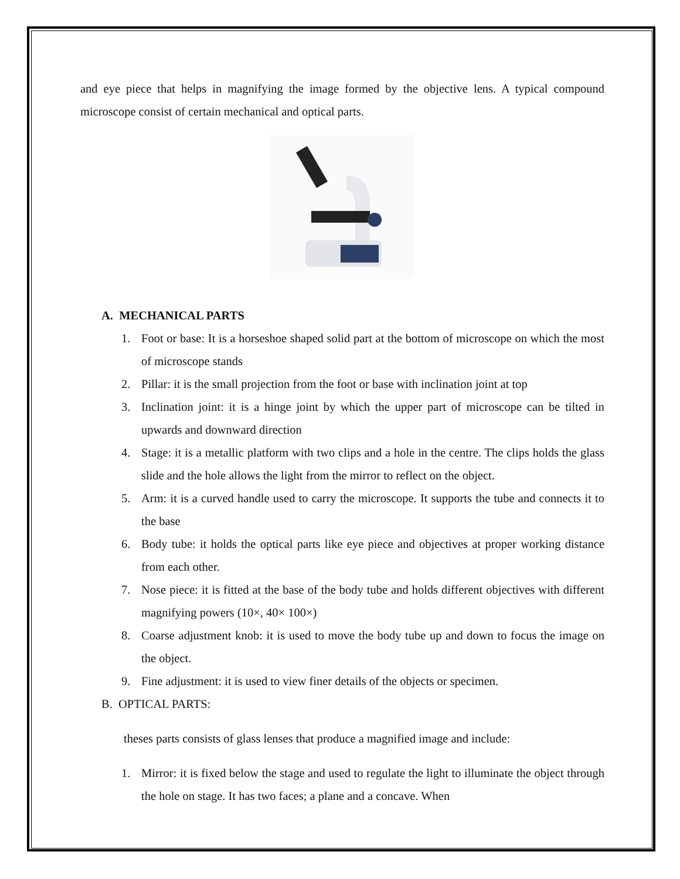and eye piece that helps in magnifying the image formed by the objective lens. A typical compound microscope consist of certain mechanical and optical parts.
A. MECHANICAL PARTS
1. Foot or base: It is a horseshoe shaped solid part at the bottom of microscope on which the most of microscope stands
2. Pillar: it is the small projection from the foot or base with inclination joint at top
3. Inclination joint: it is a hinge joint by which the upper part of microscope can be tilted in upwards and downward direction
4. Stage: it is a metallic platform with two clips and a hole in the centre. The clips holds the glass slide and the hole allows the light from the mirror to reflect on the object.
5. Arm: it is a curved handle used to carry the microscope. It supports the tube and connects it to the base
6. Body tube: it holds the optical parts like eye piece and objectives at proper working distance from each other.
7. Nose piece: it is fitted at the base of the body tube and holds different objectives with different magnifying powers (10×, 40× 100×)
8. Coarse adjustment knob: it is used to move the body tube up and down to focus the image on the object.
9. Fine adjustment: it is used to view finer details of the objects or specimen.
B. OPTICAL PARTS:
theses parts consists of glass lenses that produce a magnified image and include:
1. Mirror: it is fixed below the stage and used to regulate the light to illuminate the object through the hole on stage. It has two faces; a plane and a concave. When